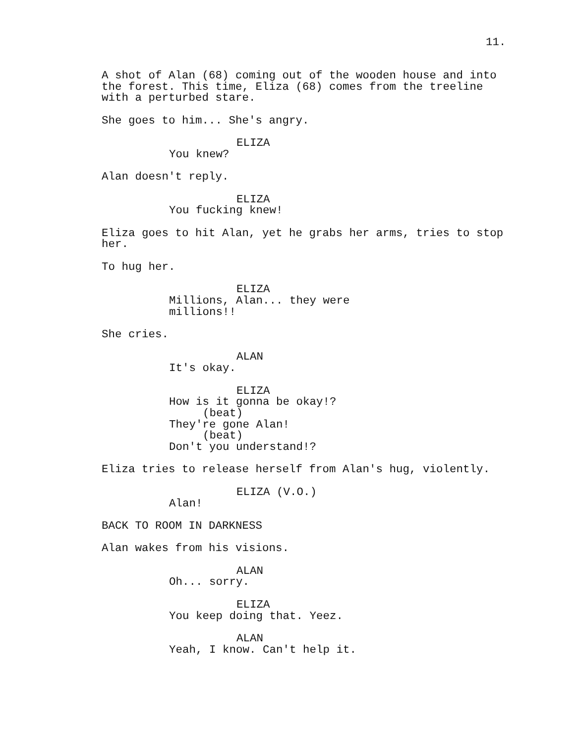11.
A shot of Alan (68) coming out of the wooden house and into the forest. This time, Eliza (68) comes from the treeline with a perturbed stare.
She goes to him... She's angry.
ELIZA
You knew?
Alan doesn't reply.
ELIZA
You fucking knew!
Eliza goes to hit Alan, yet he grabs her arms, tries to stop her.
To hug her.
ELIZA
Millions, Alan... they were millions!!
She cries.
ALAN
It's okay.
ELIZA
How is it gonna be okay!?
(beat)
They're gone Alan!
(beat)
Don't you understand!?
Eliza tries to release herself from Alan's hug, violently.
ELIZA (V.O.)
Alan!
BACK TO ROOM IN DARKNESS
Alan wakes from his visions.
ALAN
Oh... sorry.
ELIZA
You keep doing that. Yeez.
ALAN
Yeah, I know. Can't help it.